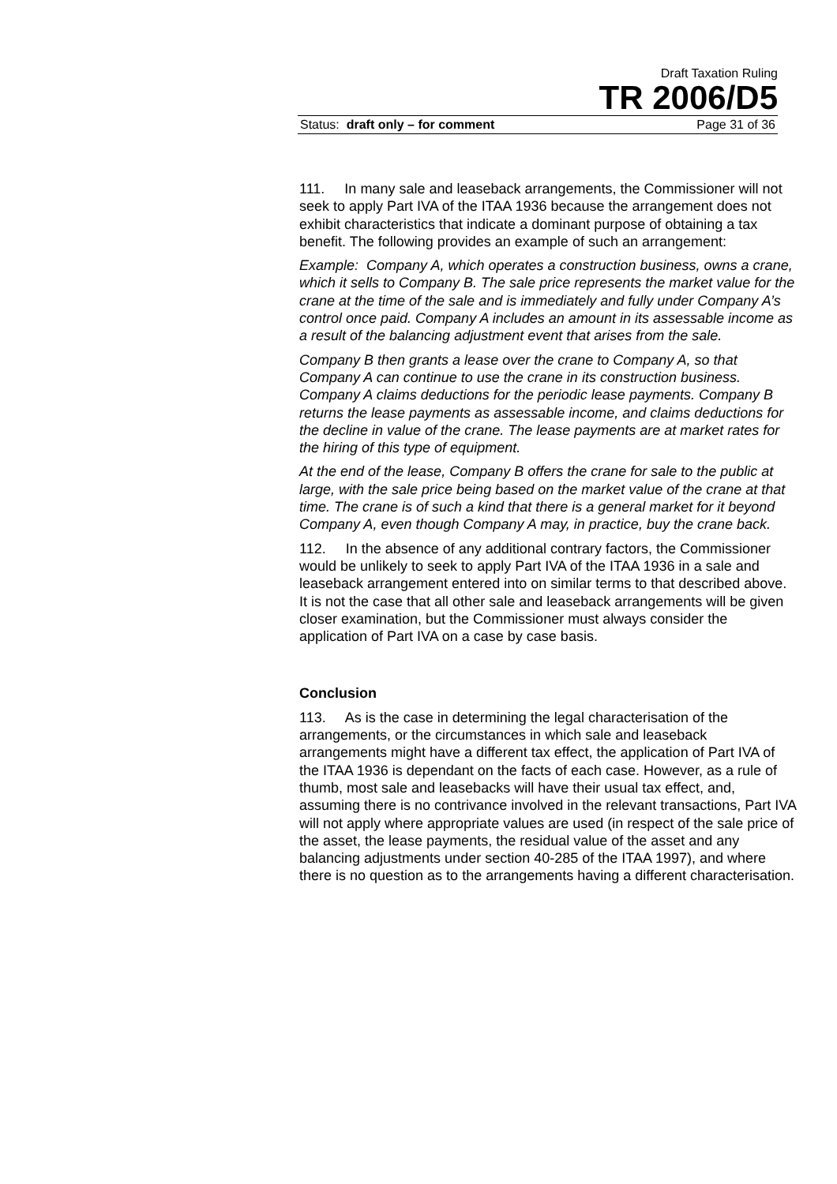Draft Taxation Ruling
TR 2006/D5
Status: draft only – for comment Page 31 of 36
111. In many sale and leaseback arrangements, the Commissioner will not seek to apply Part IVA of the ITAA 1936 because the arrangement does not exhibit characteristics that indicate a dominant purpose of obtaining a tax benefit. The following provides an example of such an arrangement:
Example: Company A, which operates a construction business, owns a crane, which it sells to Company B. The sale price represents the market value for the crane at the time of the sale and is immediately and fully under Company A’s control once paid. Company A includes an amount in its assessable income as a result of the balancing adjustment event that arises from the sale.
Company B then grants a lease over the crane to Company A, so that Company A can continue to use the crane in its construction business. Company A claims deductions for the periodic lease payments. Company B returns the lease payments as assessable income, and claims deductions for the decline in value of the crane. The lease payments are at market rates for the hiring of this type of equipment.
At the end of the lease, Company B offers the crane for sale to the public at large, with the sale price being based on the market value of the crane at that time. The crane is of such a kind that there is a general market for it beyond Company A, even though Company A may, in practice, buy the crane back.
112. In the absence of any additional contrary factors, the Commissioner would be unlikely to seek to apply Part IVA of the ITAA 1936 in a sale and leaseback arrangement entered into on similar terms to that described above. It is not the case that all other sale and leaseback arrangements will be given closer examination, but the Commissioner must always consider the application of Part IVA on a case by case basis.
Conclusion
113. As is the case in determining the legal characterisation of the arrangements, or the circumstances in which sale and leaseback arrangements might have a different tax effect, the application of Part IVA of the ITAA 1936 is dependant on the facts of each case. However, as a rule of thumb, most sale and leasebacks will have their usual tax effect, and, assuming there is no contrivance involved in the relevant transactions, Part IVA will not apply where appropriate values are used (in respect of the sale price of the asset, the lease payments, the residual value of the asset and any balancing adjustments under section 40-285 of the ITAA 1997), and where there is no question as to the arrangements having a different characterisation.